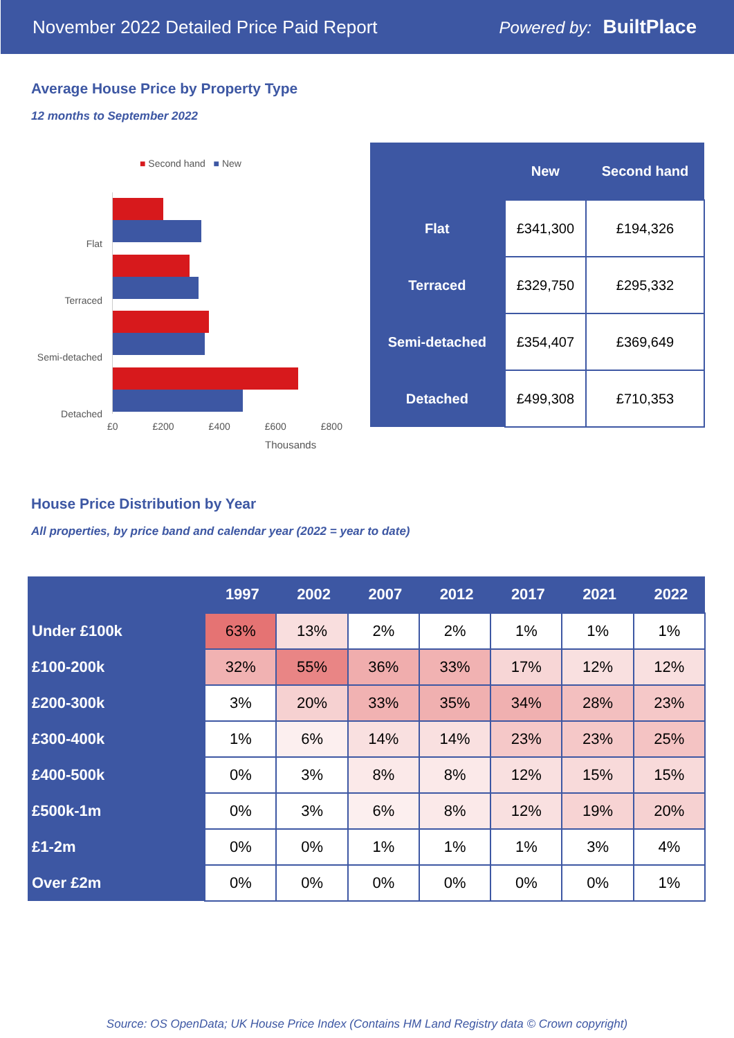November 2022 Detailed Price Paid Report Powered by: BuiltPlace
Average House Price by Property Type
12 months to September 2022
■ Second hand ■ New
Flat
Terraced
Semi-detached
Detached
£0 £200 £400 £600 £800
Thousands
| | New | Second hand |
| --- | --- | --- |
| Flat | £341,300 | £194,326 |
| Terraced | £329,750 | £295,332 |
| Semi-detached | £354,407 | £369,649 |
| Detached | £499,308 | £710,353 |
House Price Distribution by Year
All properties, by price band and calendar year (2022 = year to date)
| | 1997 | 2002 | 2007 | 2012 | 2017 | 2021 | 2022 |
| --- | --- | --- | --- | --- | --- | --- | --- |
| Under £100k | 63% | 13% | 2% | 2% | 1% | 1% | 1% |
| £100-200k | 32% | 55% | 36% | 33% | 17% | 12% | 12% |
| £200-300k | 3% | 20% | 33% | 35% | 34% | 28% | 23% |
| £300-400k | 1% | 6% | 14% | 14% | 23% | 23% | 25% |
| £400-500k | 0% | 3% | 8% | 8% | 12% | 15% | 15% |
| £500k-1m | 0% | 3% | 6% | 8% | 12% | 19% | 20% |
| £1-2m | 0% | 0% | 1% | 1% | 1% | 3% | 4% |
| Over £2m | 0% | 0% | 0% | 0% | 0% | 0% | 1% |
Source: OS OpenData; UK House Price Index (Contains HM Land Registry data © Crown copyright)